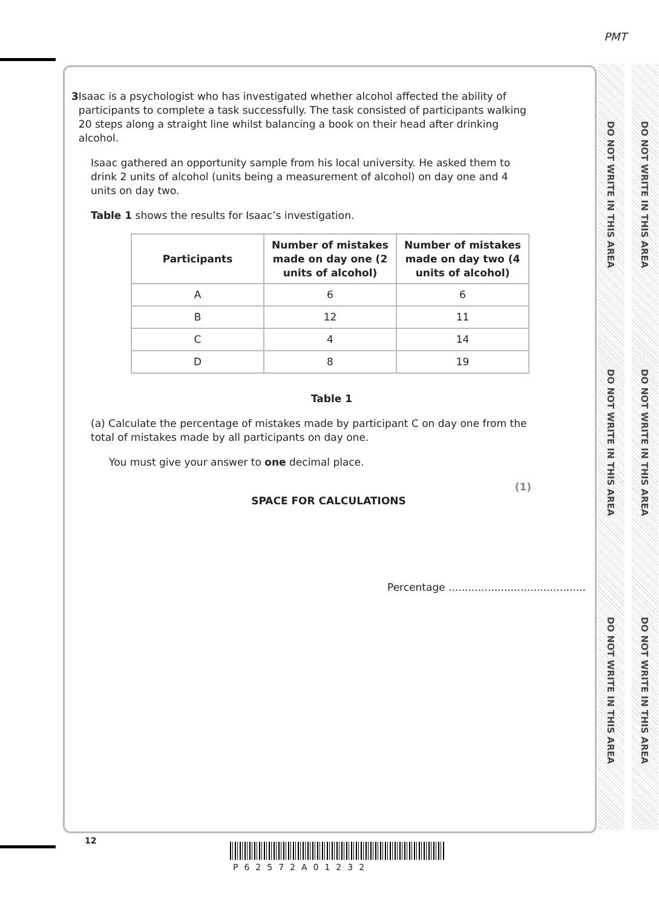PMT
DO NOT WRITE IN THIS AREA
DO NOT WRITE IN THIS AREA
DO NOT WRITE IN THIS AREA
DO NOT WRITE IN THIS AREA
DO NOT WRITE IN THIS AREA
DO NOT WRITE IN THIS AREA
3 Isaac is a psychologist who has investigated whether alcohol affected the ability of participants to complete a task successfully. The task consisted of participants walking 20 steps along a straight line whilst balancing a book on their head after drinking alcohol.
Isaac gathered an opportunity sample from his local university. He asked them to drink 2 units of alcohol (units being a measurement of alcohol) on day one and 4 units on day two.
Table 1 shows the results for Isaac’s investigation.
| Participants | Number of mistakes made on day one (2 units of alcohol) | Number of mistakes made on day two (4 units of alcohol) |
| --- | --- | --- |
| A | 6 | 6 |
| B | 12 | 11 |
| C | 4 | 14 |
| D | 8 | 19 |
Table 1
(a) Calculate the percentage of mistakes made by participant C on day one from the total of mistakes made by all participants on day one.
You must give your answer to one decimal place.
(1)
SPACE FOR CALCULATIONS
Percentage ..........................................
12
P62572A01232